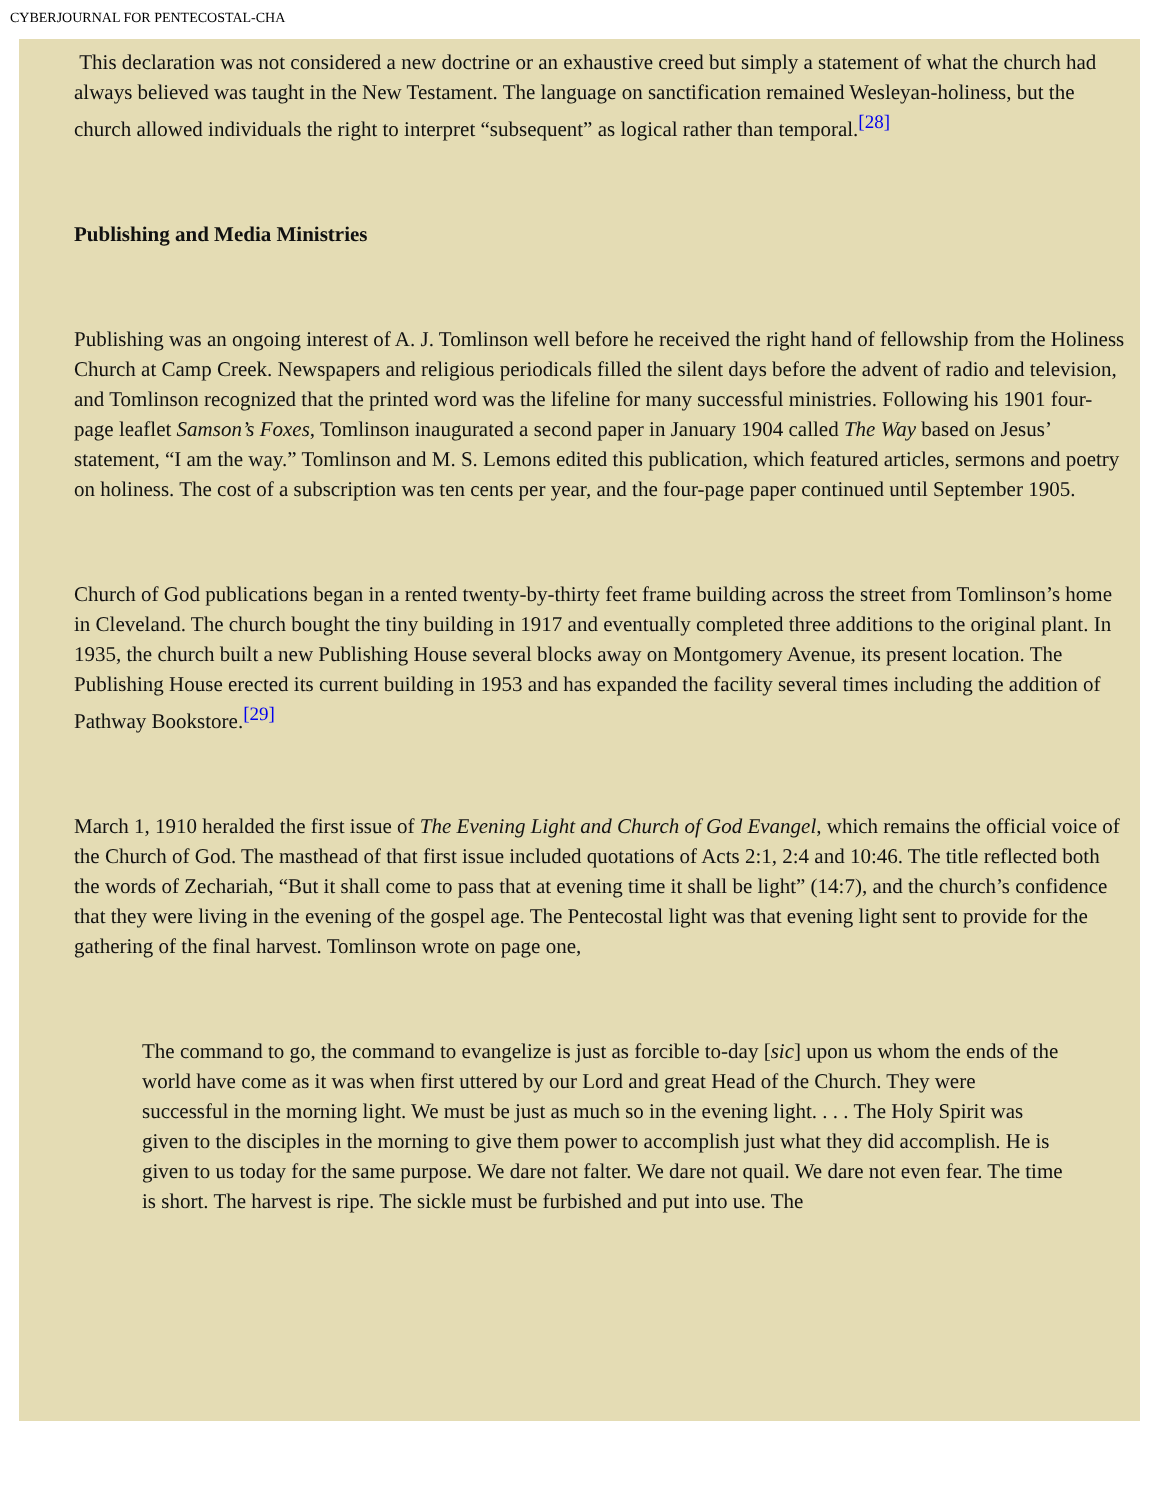CYBERJOURNAL FOR PENTECOSTAL-CHA
This declaration was not considered a new doctrine or an exhaustive creed but simply a statement of what the church had always believed was taught in the New Testament. The language on sanctification remained Wesleyan-holiness, but the church allowed individuals the right to interpret “subsequent” as logical rather than temporal.<sup>[28]</sup>
Publishing and Media Ministries
Publishing was an ongoing interest of A. J. Tomlinson well before he received the right hand of fellowship from the Holiness Church at Camp Creek. Newspapers and religious periodicals filled the silent days before the advent of radio and television, and Tomlinson recognized that the printed word was the lifeline for many successful ministries. Following his 1901 four-page leaflet Samson’s Foxes, Tomlinson inaugurated a second paper in January 1904 called The Way based on Jesus’ statement, “I am the way.” Tomlinson and M. S. Lemons edited this publication, which featured articles, sermons and poetry on holiness. The cost of a subscription was ten cents per year, and the four-page paper continued until September 1905.
Church of God publications began in a rented twenty-by-thirty feet frame building across the street from Tomlinson’s home in Cleveland. The church bought the tiny building in 1917 and eventually completed three additions to the original plant. In 1935, the church built a new Publishing House several blocks away on Montgomery Avenue, its present location. The Publishing House erected its current building in 1953 and has expanded the facility several times including the addition of Pathway Bookstore.<sup>[29]</sup>
March 1, 1910 heralded the first issue of The Evening Light and Church of God Evangel, which remains the official voice of the Church of God. The masthead of that first issue included quotations of Acts 2:1, 2:4 and 10:46. The title reflected both the words of Zechariah, “But it shall come to pass that at evening time it shall be light” (14:7), and the church’s confidence that they were living in the evening of the gospel age. The Pentecostal light was that evening light sent to provide for the gathering of the final harvest. Tomlinson wrote on page one,
The command to go, the command to evangelize is just as forcible to-day [sic] upon us whom the ends of the world have come as it was when first uttered by our Lord and great Head of the Church. They were successful in the morning light. We must be just as much so in the evening light. . . . The Holy Spirit was given to the disciples in the morning to give them power to accomplish just what they did accomplish. He is given to us today for the same purpose. We dare not falter. We dare not quail. We dare not even fear. The time is short. The harvest is ripe. The sickle must be furbished and put into use. The